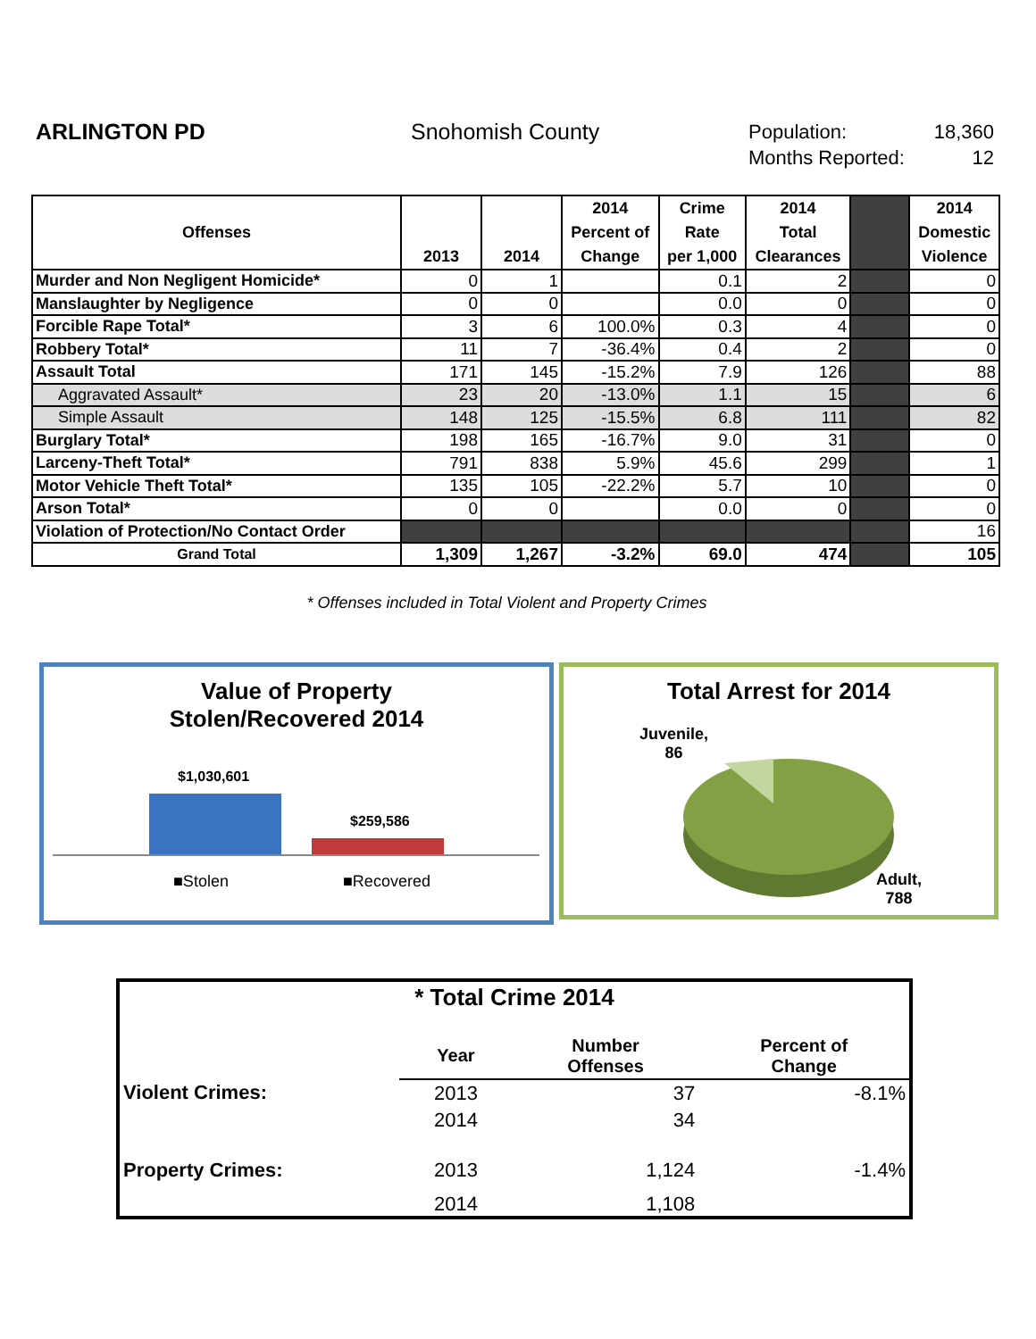ARLINGTON PD Snohomish County
Population: 18,360
Months Reported: 12
| Offenses | 2013 | 2014 | 2014 Percent of Change | Crime Rate per 1,000 | 2014 Total Clearances | | 2014 Domestic Violence |
| --- | --- | --- | --- | --- | --- | --- | --- |
| Murder and Non Negligent Homicide* | 0 | 1 | | 0.1 | 2 | | 0 |
| Manslaughter by Negligence | 0 | 0 | | 0.0 | 0 | | 0 |
| Forcible Rape Total* | 3 | 6 | 100.0% | 0.3 | 4 | | 0 |
| Robbery Total* | 11 | 7 | -36.4% | 0.4 | 2 | | 0 |
| Assault Total | 171 | 145 | -15.2% | 7.9 | 126 | | 88 |
| Aggravated Assault* | 23 | 20 | -13.0% | 1.1 | 15 | | 6 |
| Simple Assault | 148 | 125 | -15.5% | 6.8 | 111 | | 82 |
| Burglary Total* | 198 | 165 | -16.7% | 9.0 | 31 | | 0 |
| Larceny-Theft Total* | 791 | 838 | 5.9% | 45.6 | 299 | | 1 |
| Motor Vehicle Theft Total* | 135 | 105 | -22.2% | 5.7 | 10 | | 0 |
| Arson Total* | 0 | 0 | | 0.0 | 0 | | 0 |
| Violation of Protection/No Contact Order | | | | | | | 16 |
| Grand Total | 1,309 | 1,267 | -3.2% | 69.0 | 474 | | 105 |
* Offenses included in Total Violent and Property Crimes
Value of Property
Stolen/Recovered 2014
$1,030,601
$259,586
■Stolen ■Recovered
Total Arrest for 2014
Juvenile,
86
Adult,
788
* Total Crime 2014
| | Year | Number Offenses | Percent of Change |
| Violent Crimes: | 2013 | 37 | -8.1% |
| | 2014 | 34 | |
| Property Crimes: | 2013 | 1,124 | -1.4% |
| | 2014 | 1,108 | |